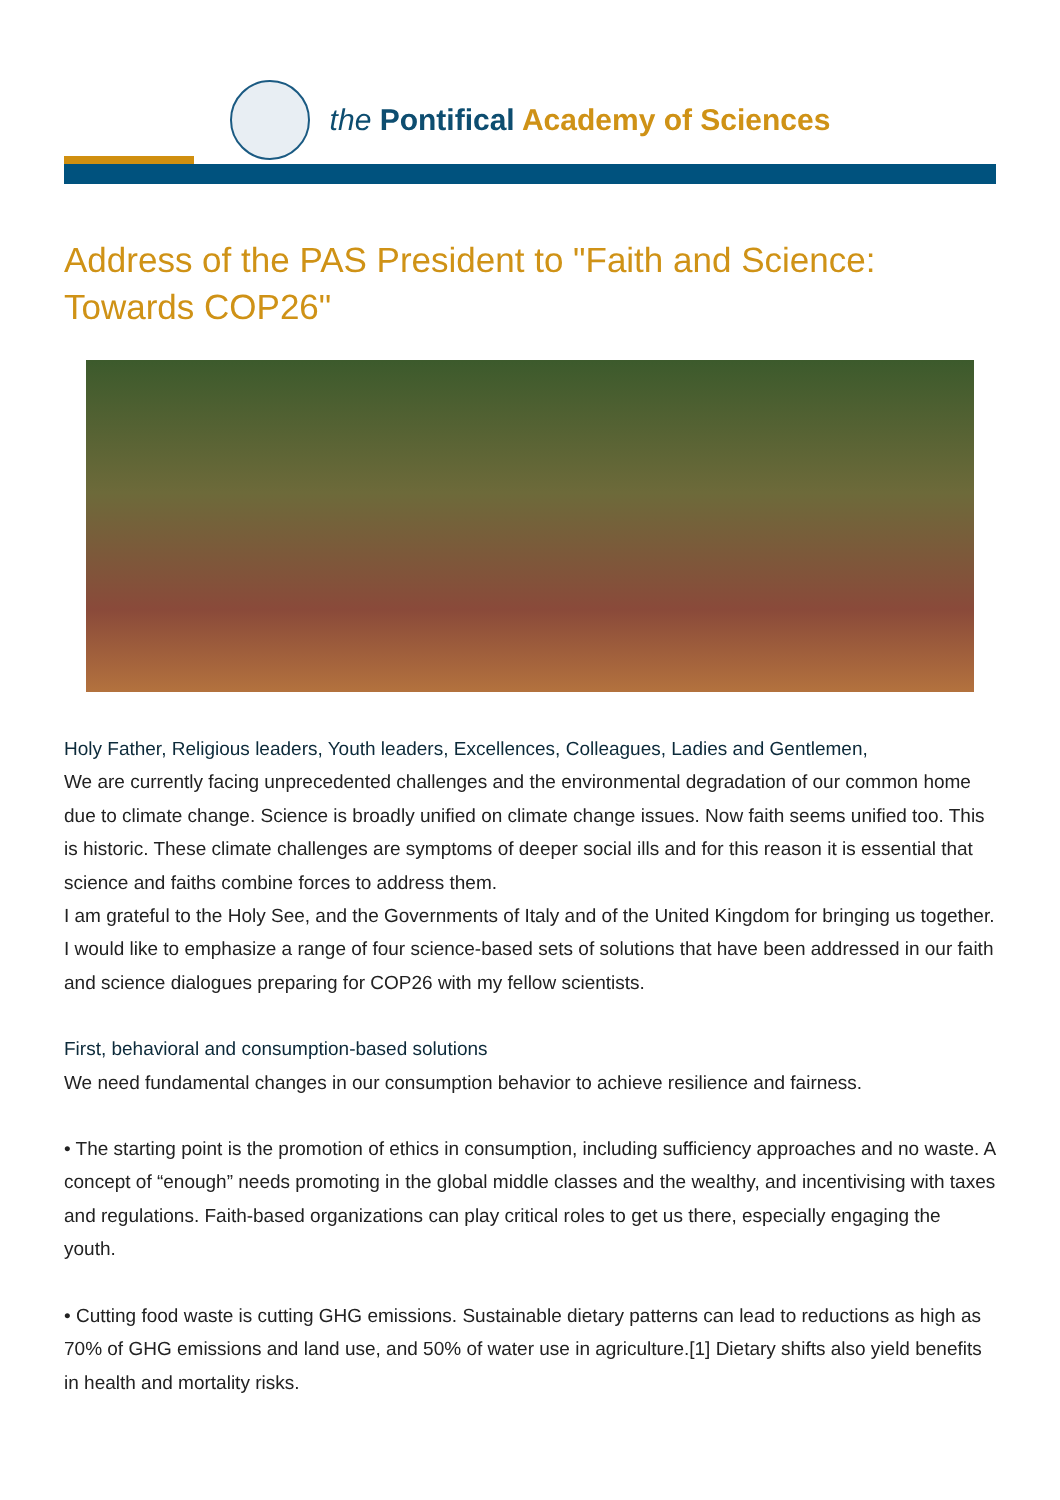the Pontifical Academy of Sciences
Address of the PAS President to "Faith and Science: Towards COP26"
Holy Father, Religious leaders, Youth leaders, Excellences, Colleagues, Ladies and Gentlemen,
We are currently facing unprecedented challenges and the environmental degradation of our common home due to climate change. Science is broadly unified on climate change issues. Now faith seems unified too. This is historic. These climate challenges are symptoms of deeper social ills and for this reason it is essential that science and faiths combine forces to address them.
I am grateful to the Holy See, and the Governments of Italy and of the United Kingdom for bringing us together.
I would like to emphasize a range of four science-based sets of solutions that have been addressed in our faith and science dialogues preparing for COP26 with my fellow scientists.
First, behavioral and consumption-based solutions
We need fundamental changes in our consumption behavior to achieve resilience and fairness.
• The starting point is the promotion of ethics in consumption, including sufficiency approaches and no waste. A concept of “enough” needs promoting in the global middle classes and the wealthy, and incentivising with taxes and regulations. Faith-based organizations can play critical roles to get us there, especially engaging the youth.
• Cutting food waste is cutting GHG emissions. Sustainable dietary patterns can lead to reductions as high as 70% of GHG emissions and land use, and 50% of water use in agriculture.[1] Dietary shifts also yield benefits in health and mortality risks.